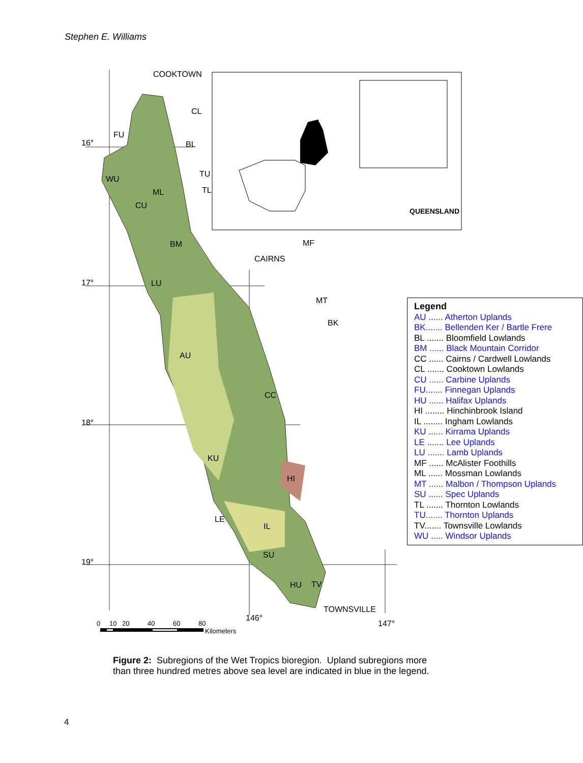Stephen E. Williams
COOKTOWN
CL
BL
16°
TU
TL
FU
WU
ML
CU
BM
MF
CAIRNS
17°
LU
MT
BK
AU
CC
18°
KU
HI
LE
IL
SU
19°
HU
TV
TOWNSVILLE
146°
147°
QUEENSLAND
0
10
20
40
60
80
Kilometers
Legend
AU ...... Atherton Uplands
BK....... Bellenden Ker / Bartle Frere
BL ....... Bloomfield Lowlands
BM ...... Black Mountain Corridor
CC ...... Cairns / Cardwell Lowlands
CL ....... Cooktown Lowlands
CU ...... Carbine Uplands
FU....... Finnegan Uplands
HU ...... Halifax Uplands
HI ........ Hinchinbrook Island
IL ........ Ingham Lowlands
KU ...... Kirrama Uplands
LE ....... Lee Uplands
LU ....... Lamb Uplands
MF ...... McAlister Foothills
ML ...... Mossman Lowlands
MT ...... Malbon / Thompson Uplands
SU ...... Spec Uplands
TL ....... Thornton Lowlands
TU....... Thornton Uplands
TV....... Townsville Lowlands
WU ..... Windsor Uplands
Figure 2: Subregions of the Wet Tropics bioregion. Upland subregions more than three hundred metres above sea level are indicated in blue in the legend.
4